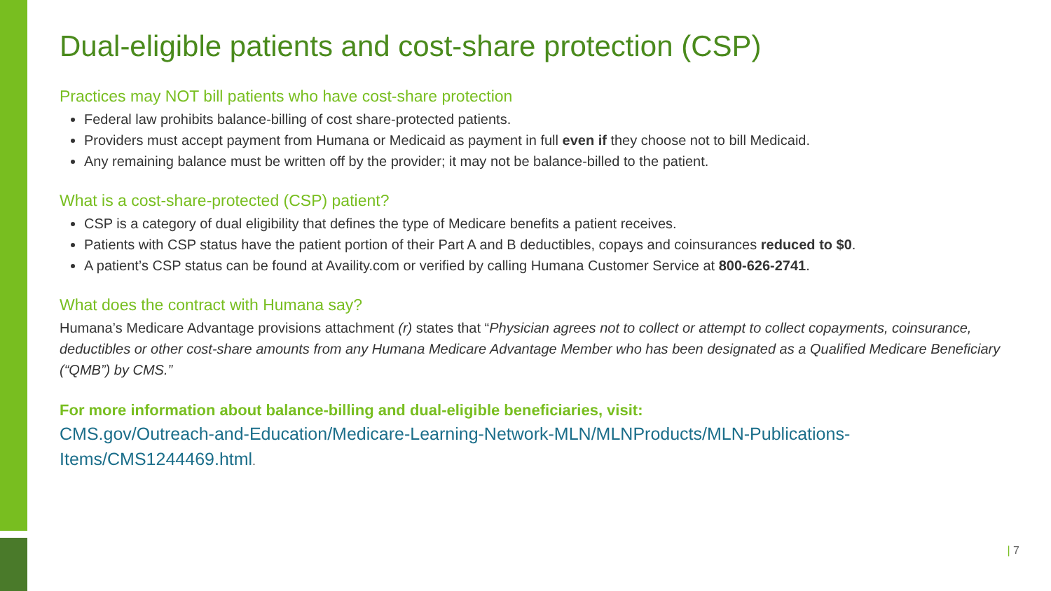Dual-eligible patients and cost-share protection (CSP)
Practices may NOT bill patients who have cost-share protection
Federal law prohibits balance-billing of cost share-protected patients.
Providers must accept payment from Humana or Medicaid as payment in full even if they choose not to bill Medicaid.
Any remaining balance must be written off by the provider; it may not be balance-billed to the patient.
What is a cost-share-protected (CSP) patient?
CSP is a category of dual eligibility that defines the type of Medicare benefits a patient receives.
Patients with CSP status have the patient portion of their Part A and B deductibles, copays and coinsurances reduced to $0.
A patient’s CSP status can be found at Availity.com or verified by calling Humana Customer Service at 800-626-2741.
What does the contract with Humana say?
Humana’s Medicare Advantage provisions attachment (r) states that “Physician agrees not to collect or attempt to collect copayments, coinsurance, deductibles or other cost-share amounts from any Humana Medicare Advantage Member who has been designated as a Qualified Medicare Beneficiary (“QMB”) by CMS.”
For more information about balance-billing and dual-eligible beneficiaries, visit:
CMS.gov/Outreach-and-Education/Medicare-Learning-Network-MLN/MLNProducts/MLN-Publications-Items/CMS1244469.html.
| 7